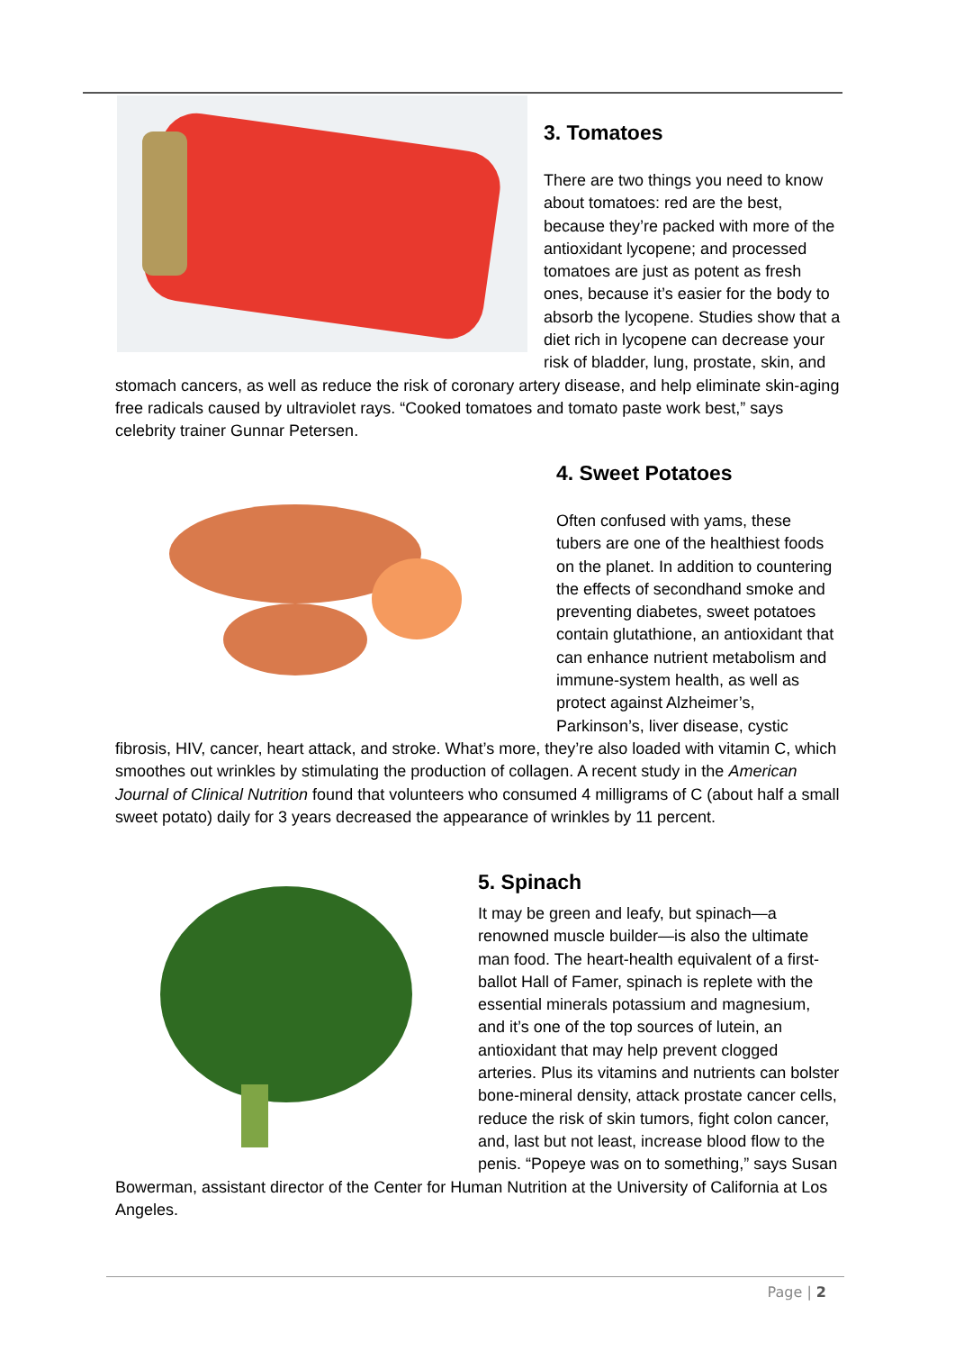3. Tomatoes
There are two things you need to know about tomatoes: red are the best, because they’re packed with more of the antioxidant lycopene; and processed tomatoes are just as potent as fresh ones, because it’s easier for the body to absorb the lycopene. Studies show that a diet rich in lycopene can decrease your risk of bladder, lung, prostate, skin, and stomach cancers, as well as reduce the risk of coronary artery disease, and help eliminate skin-aging free radicals caused by ultraviolet rays. “Cooked tomatoes and tomato paste work best,” says celebrity trainer Gunnar Petersen.
4. Sweet Potatoes
Often confused with yams, these tubers are one of the healthiest foods on the planet. In addition to countering the effects of secondhand smoke and preventing diabetes, sweet potatoes contain glutathione, an antioxidant that can enhance nutrient metabolism and immune-system health, as well as protect against Alzheimer’s, Parkinson’s, liver disease, cystic fibrosis, HIV, cancer, heart attack, and stroke. What’s more, they’re also loaded with vitamin C, which smoothes out wrinkles by stimulating the production of collagen. A recent study in the American Journal of Clinical Nutrition found that volunteers who consumed 4 milligrams of C (about half a small sweet potato) daily for 3 years decreased the appearance of wrinkles by 11 percent.
5. Spinach
It may be green and leafy, but spinach—a renowned muscle builder—is also the ultimate man food. The heart-health equivalent of a first-ballot Hall of Famer, spinach is replete with the essential minerals potassium and magnesium, and it’s one of the top sources of lutein, an antioxidant that may help prevent clogged arteries. Plus its vitamins and nutrients can bolster bone-mineral density, attack prostate cancer cells, reduce the risk of skin tumors, fight colon cancer, and, last but not least, increase blood flow to the penis. “Popeye was on to something,” says Susan Bowerman, assistant director of the Center for Human Nutrition at the University of California at Los Angeles.
Page | 2